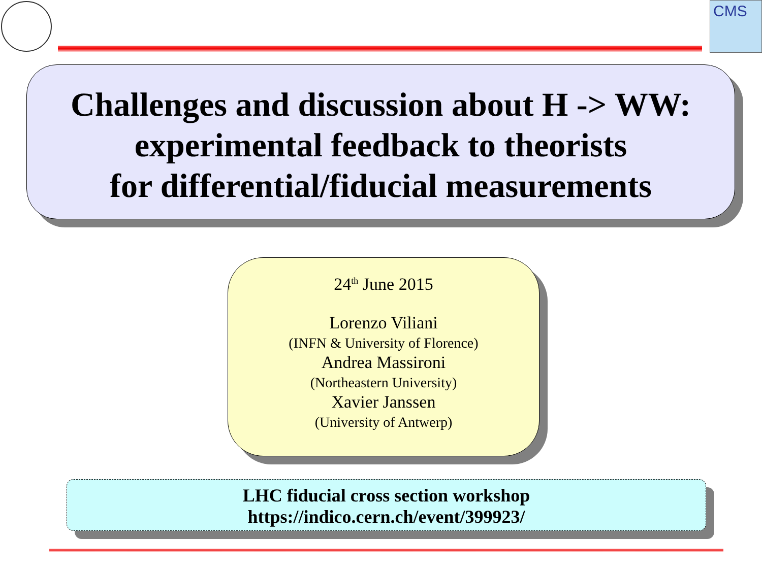CMS
Challenges and discussion about H -> WW:
experimental feedback to theorists
for differential/fiducial measurements
24<sup>th</sup> June 2015
Lorenzo Viliani
(INFN & University of Florence)
Andrea Massironi
(Northeastern University)
Xavier Janssen
(University of Antwerp)
LHC fiducial cross section workshop
https://indico.cern.ch/event/399923/